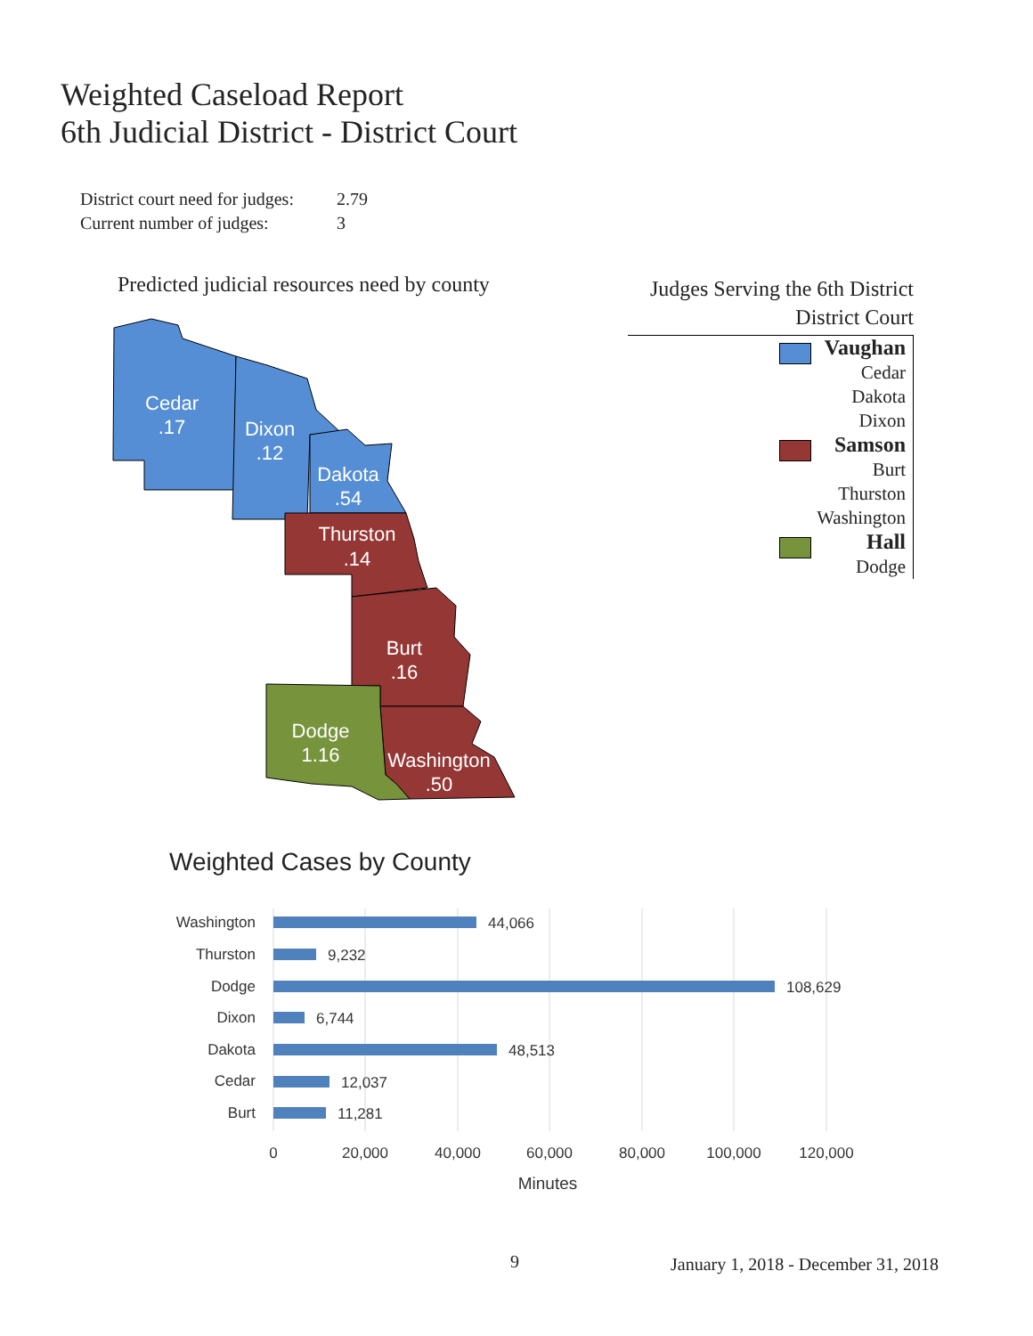Weighted Caseload Report
6th Judicial District - District Court
District court need for judges: 2.79
Current number of judges: 3
Predicted judicial resources need by county
Cedar
.17
Dixon
.12
Dakota
.54
Thurston
.14
Burt
.16
Dodge
1.16
Washington
.50
Judges Serving the 6th District
District Court
Vaughan
Cedar
Dakota
Dixon
Samson
Burt
Thurston
Washington
Hall
Dodge
Weighted Cases by County
Washington
Thurston
Dodge
Dixon
Dakota
Cedar
Burt
44,066
9,232
108,629
6,744
48,513
12,037
11,281
0
20,000
40,000
60,000
80,000
100,000
120,000
Minutes
9
January 1, 2018 - December 31, 2018